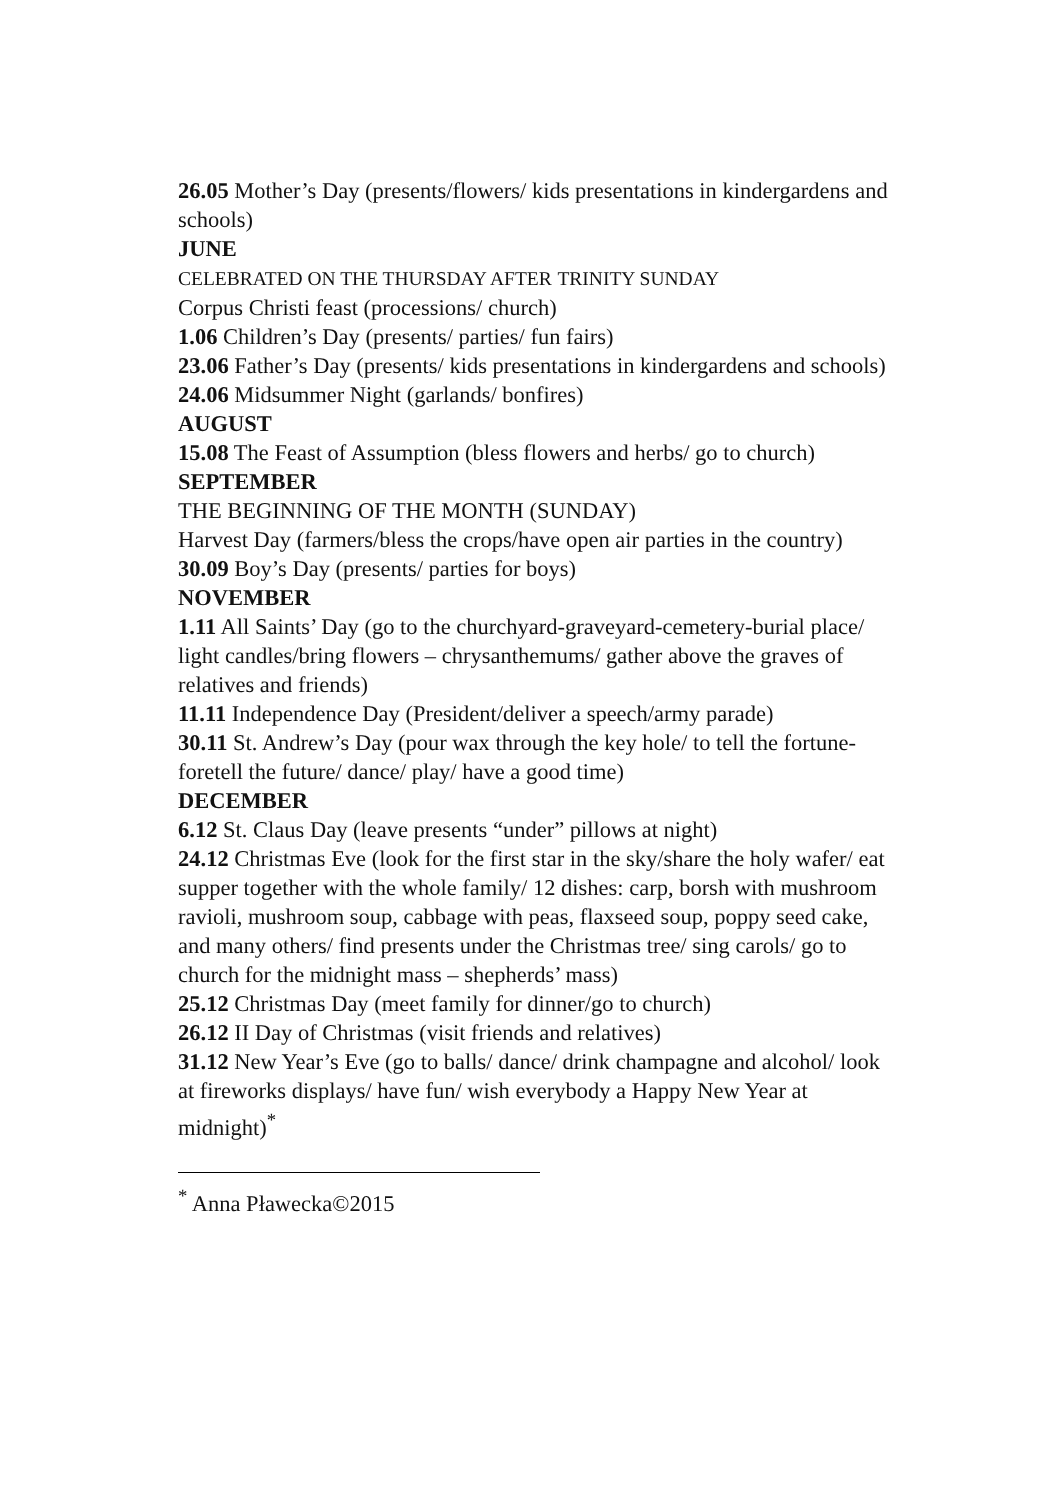26.05 Mother’s Day (presents/flowers/ kids presentations in kindergardens and schools)
JUNE
CELEBRATED ON THE THURSDAY AFTER TRINITY SUNDAY
Corpus Christi feast (processions/ church)
1.06 Children’s Day (presents/ parties/ fun fairs)
23.06 Father’s Day (presents/ kids presentations in kindergardens and schools)
24.06 Midsummer Night (garlands/ bonfires)
AUGUST
15.08 The Feast of Assumption (bless flowers and herbs/ go to church)
SEPTEMBER
THE BEGINNING OF THE MONTH (SUNDAY)
Harvest Day (farmers/bless the crops/have open air parties in the country)
30.09 Boy’s Day (presents/ parties for boys)
NOVEMBER
1.11 All Saints’ Day (go to the churchyard-graveyard-cemetery-burial place/ light candles/bring flowers – chrysanthemums/ gather above the graves of relatives and friends)
11.11 Independence Day (President/deliver a speech/army parade)
30.11 St. Andrew’s Day (pour wax through the key hole/ to tell the fortune-foretell the future/ dance/ play/ have a good time)
DECEMBER
6.12 St. Claus Day (leave presents “under” pillows at night)
24.12 Christmas Eve (look for the first star in the sky/share the holy wafer/ eat supper together with the whole family/ 12 dishes: carp, borsh with mushroom ravioli, mushroom soup, cabbage with peas, flaxseed soup, poppy seed cake, and many others/ find presents under the Christmas tree/ sing carols/ go to church for the midnight mass – shepherds’ mass)
25.12 Christmas Day (meet family for dinner/go to church)
26.12 II Day of Christmas (visit friends and relatives)
31.12 New Year’s Eve (go to balls/ dance/ drink champagne and alcohol/ look at fireworks displays/ have fun/ wish everybody a Happy New Year at midnight)<sup>*</sup>
<sup>*</sup> Anna Pławecka©2015